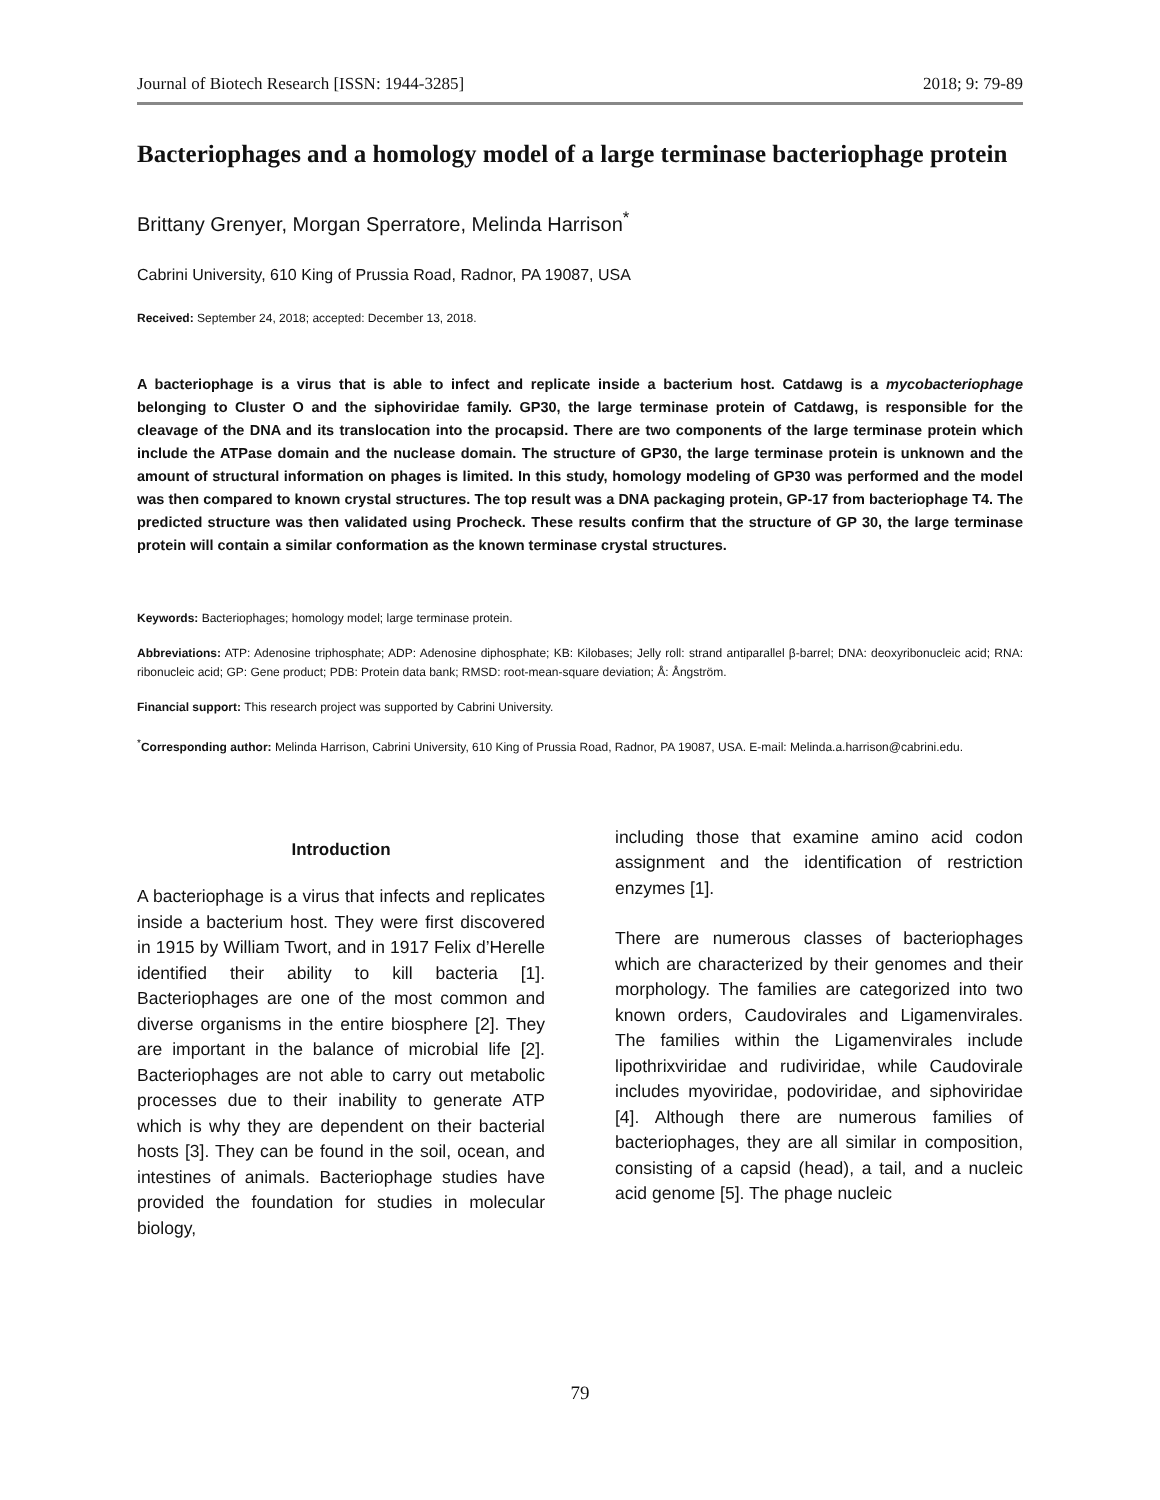Journal of Biotech Research [ISSN: 1944-3285] 2018; 9: 79-89
Bacteriophages and a homology model of a large terminase bacteriophage protein
Brittany Grenyer, Morgan Sperratore, Melinda Harrison<sup>*</sup>
Cabrini University, 610 King of Prussia Road, Radnor, PA 19087, USA
Received: September 24, 2018; accepted: December 13, 2018.
A bacteriophage is a virus that is able to infect and replicate inside a bacterium host. Catdawg is a mycobacteriophage belonging to Cluster O and the siphoviridae family. GP30, the large terminase protein of Catdawg, is responsible for the cleavage of the DNA and its translocation into the procapsid. There are two components of the large terminase protein which include the ATPase domain and the nuclease domain. The structure of GP30, the large terminase protein is unknown and the amount of structural information on phages is limited. In this study, homology modeling of GP30 was performed and the model was then compared to known crystal structures. The top result was a DNA packaging protein, GP-17 from bacteriophage T4. The predicted structure was then validated using Procheck. These results confirm that the structure of GP 30, the large terminase protein will contain a similar conformation as the known terminase crystal structures.
Keywords: Bacteriophages; homology model; large terminase protein.
Abbreviations: ATP: Adenosine triphosphate; ADP: Adenosine diphosphate; KB: Kilobases; Jelly roll: strand antiparallel β-barrel; DNA: deoxyribonucleic acid; RNA: ribonucleic acid; GP: Gene product; PDB: Protein data bank; RMSD: root-mean-square deviation; Å: Ångström.
Financial support: This research project was supported by Cabrini University.
<sup>*</sup> Corresponding author: Melinda Harrison, Cabrini University, 610 King of Prussia Road, Radnor, PA 19087, USA. E-mail: Melinda.a.harrison@cabrini.edu.
Introduction
A bacteriophage is a virus that infects and replicates inside a bacterium host. They were first discovered in 1915 by William Twort, and in 1917 Felix d’Herelle identified their ability to kill bacteria [1]. Bacteriophages are one of the most common and diverse organisms in the entire biosphere [2]. They are important in the balance of microbial life [2]. Bacteriophages are not able to carry out metabolic processes due to their inability to generate ATP which is why they are dependent on their bacterial hosts [3]. They can be found in the soil, ocean, and intestines of animals. Bacteriophage studies have provided the foundation for studies in molecular biology,
including those that examine amino acid codon assignment and the identification of restriction enzymes [1].
There are numerous classes of bacteriophages which are characterized by their genomes and their morphology. The families are categorized into two known orders, Caudovirales and Ligamenvirales. The families within the Ligamenvirales include lipothrixviridae and rudiviridae, while Caudovirale includes myoviridae, podoviridae, and siphoviridae [4]. Although there are numerous families of bacteriophages, they are all similar in composition, consisting of a capsid (head), a tail, and a nucleic acid genome [5]. The phage nucleic
79